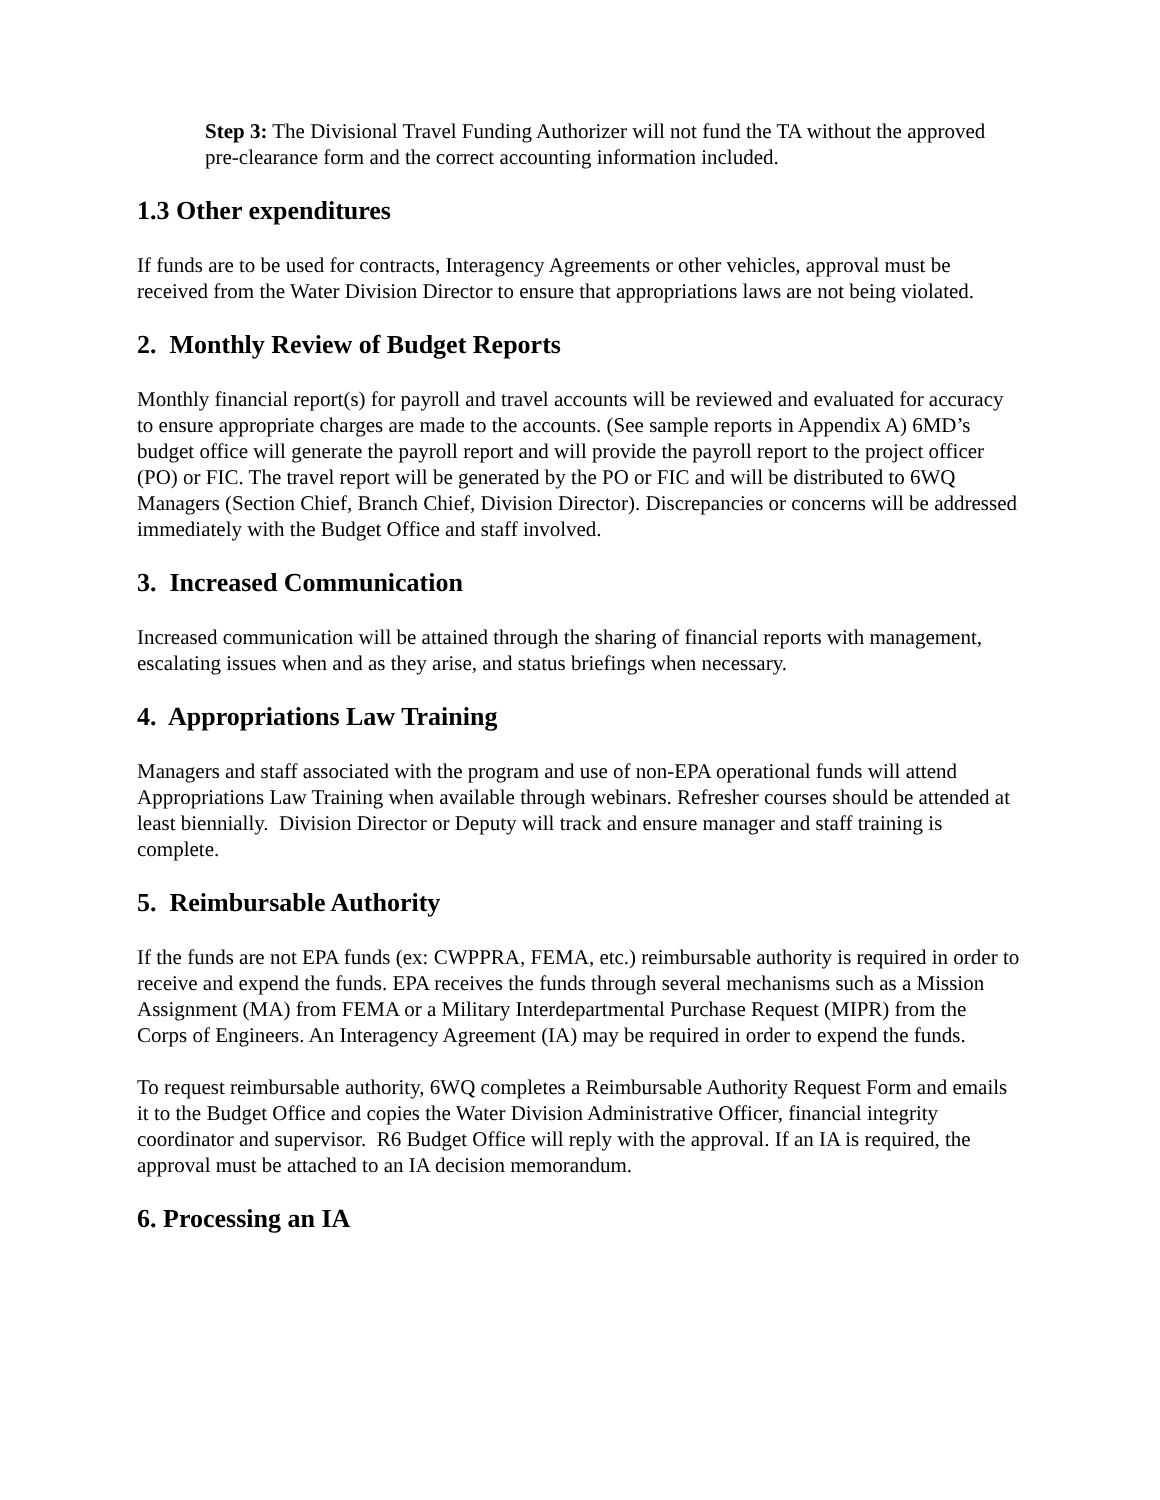Step 3: The Divisional Travel Funding Authorizer will not fund the TA without the approved pre-clearance form and the correct accounting information included.
1.3 Other expenditures
If funds are to be used for contracts, Interagency Agreements or other vehicles, approval must be received from the Water Division Director to ensure that appropriations laws are not being violated.
2. Monthly Review of Budget Reports
Monthly financial report(s) for payroll and travel accounts will be reviewed and evaluated for accuracy to ensure appropriate charges are made to the accounts. (See sample reports in Appendix A) 6MD’s budget office will generate the payroll report and will provide the payroll report to the project officer (PO) or FIC. The travel report will be generated by the PO or FIC and will be distributed to 6WQ Managers (Section Chief, Branch Chief, Division Director). Discrepancies or concerns will be addressed immediately with the Budget Office and staff involved.
3. Increased Communication
Increased communication will be attained through the sharing of financial reports with management, escalating issues when and as they arise, and status briefings when necessary.
4. Appropriations Law Training
Managers and staff associated with the program and use of non-EPA operational funds will attend Appropriations Law Training when available through webinars. Refresher courses should be attended at least biennially. Division Director or Deputy will track and ensure manager and staff training is complete.
5. Reimbursable Authority
If the funds are not EPA funds (ex: CWPPRA, FEMA, etc.) reimbursable authority is required in order to receive and expend the funds. EPA receives the funds through several mechanisms such as a Mission Assignment (MA) from FEMA or a Military Interdepartmental Purchase Request (MIPR) from the Corps of Engineers. An Interagency Agreement (IA) may be required in order to expend the funds.
To request reimbursable authority, 6WQ completes a Reimbursable Authority Request Form and emails it to the Budget Office and copies the Water Division Administrative Officer, financial integrity coordinator and supervisor. R6 Budget Office will reply with the approval. If an IA is required, the approval must be attached to an IA decision memorandum.
6. Processing an IA